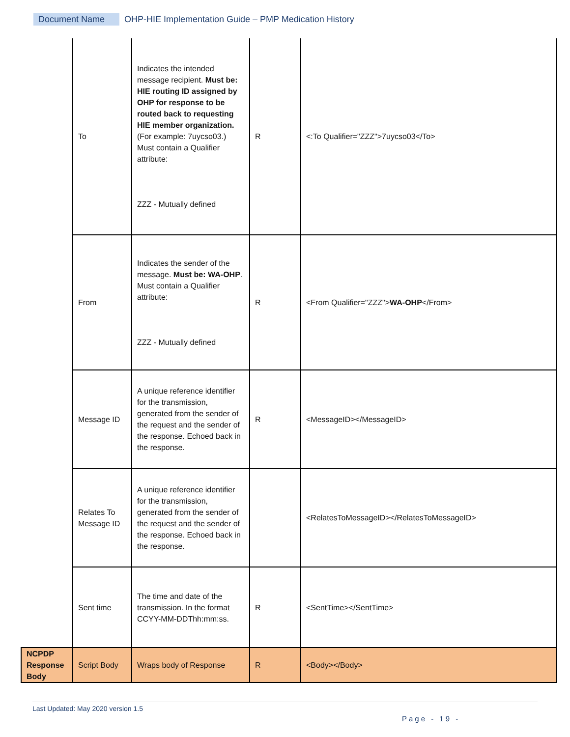Document Name OHP-HIE Implementation Guide – PMP Medication History
| | To | Indicates the intended message recipient. Must be: HIE routing ID assigned by OHP for response to be routed back to requesting HIE member organization. (For example: 7uycso03.) Must contain a Qualifier attribute: ZZZ - Mutually defined | R | <:To Qualifier="ZZZ">7uycso03</To> |
| | From | Indicates the sender of the message. Must be: WA-OHP . Must contain a Qualifier attribute: ZZZ - Mutually defined | R | <From Qualifier="ZZZ"> WA-OHP </From> |
| | Message ID | A unique reference identifier for the transmission, generated from the sender of the request and the sender of the response. Echoed back in the response. | R | <MessageID></MessageID> |
| | Relates To Message ID | A unique reference identifier for the transmission, generated from the sender of the request and the sender of the response. Echoed back in the response. | | <RelatesToMessageID></RelatesToMessageID> |
| | Sent time | The time and date of the transmission. In the format CCYY-MM-DDThh:mm:ss. | R | <SentTime></SentTime> |
| NCPDP Response Body | Script Body | Wraps body of Response | R | <Body></Body> |
Last Updated: May 2020 version 1.5
Page - 19 -